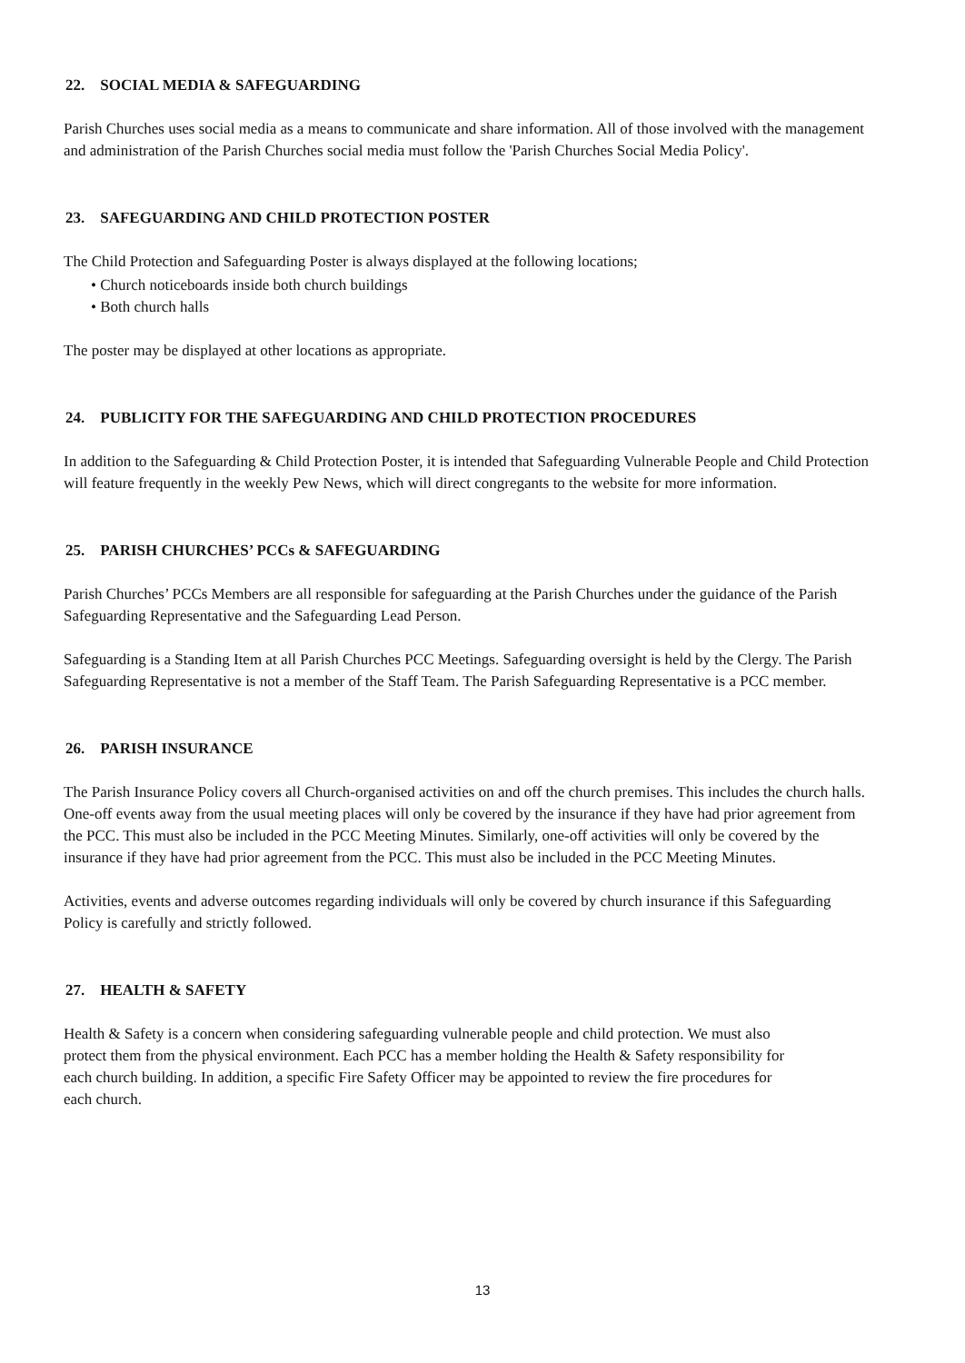22. SOCIAL MEDIA & SAFEGUARDING
Parish Churches uses social media as a means to communicate and share information. All of those involved with the management and administration of the Parish Churches social media must follow the 'Parish Churches Social Media Policy'.
23. SAFEGUARDING AND CHILD PROTECTION POSTER
The Child Protection and Safeguarding Poster is always displayed at the following locations;
• Church noticeboards inside both church buildings
• Both church halls
The poster may be displayed at other locations as appropriate.
24. PUBLICITY FOR THE SAFEGUARDING AND CHILD PROTECTION PROCEDURES
In addition to the Safeguarding & Child Protection Poster, it is intended that Safeguarding Vulnerable People and Child Protection will feature frequently in the weekly Pew News, which will direct congregants to the website for more information.
25. PARISH CHURCHES’ PCCs & SAFEGUARDING
Parish Churches’ PCCs Members are all responsible for safeguarding at the Parish Churches under the guidance of the Parish Safeguarding Representative and the Safeguarding Lead Person.
Safeguarding is a Standing Item at all Parish Churches PCC Meetings. Safeguarding oversight is held by the Clergy. The Parish Safeguarding Representative is not a member of the Staff Team. The Parish Safeguarding Representative is a PCC member.
26. PARISH INSURANCE
The Parish Insurance Policy covers all Church-organised activities on and off the church premises. This includes the church halls. One-off events away from the usual meeting places will only be covered by the insurance if they have had prior agreement from the PCC. This must also be included in the PCC Meeting Minutes. Similarly, one-off activities will only be covered by the insurance if they have had prior agreement from the PCC. This must also be included in the PCC Meeting Minutes.
Activities, events and adverse outcomes regarding individuals will only be covered by church insurance if this Safeguarding Policy is carefully and strictly followed.
27. HEALTH & SAFETY
Health & Safety is a concern when considering safeguarding vulnerable people and child protection. We must also protect them from the physical environment. Each PCC has a member holding the Health & Safety responsibility for each church building. In addition, a specific Fire Safety Officer may be appointed to review the fire procedures for each church.
13